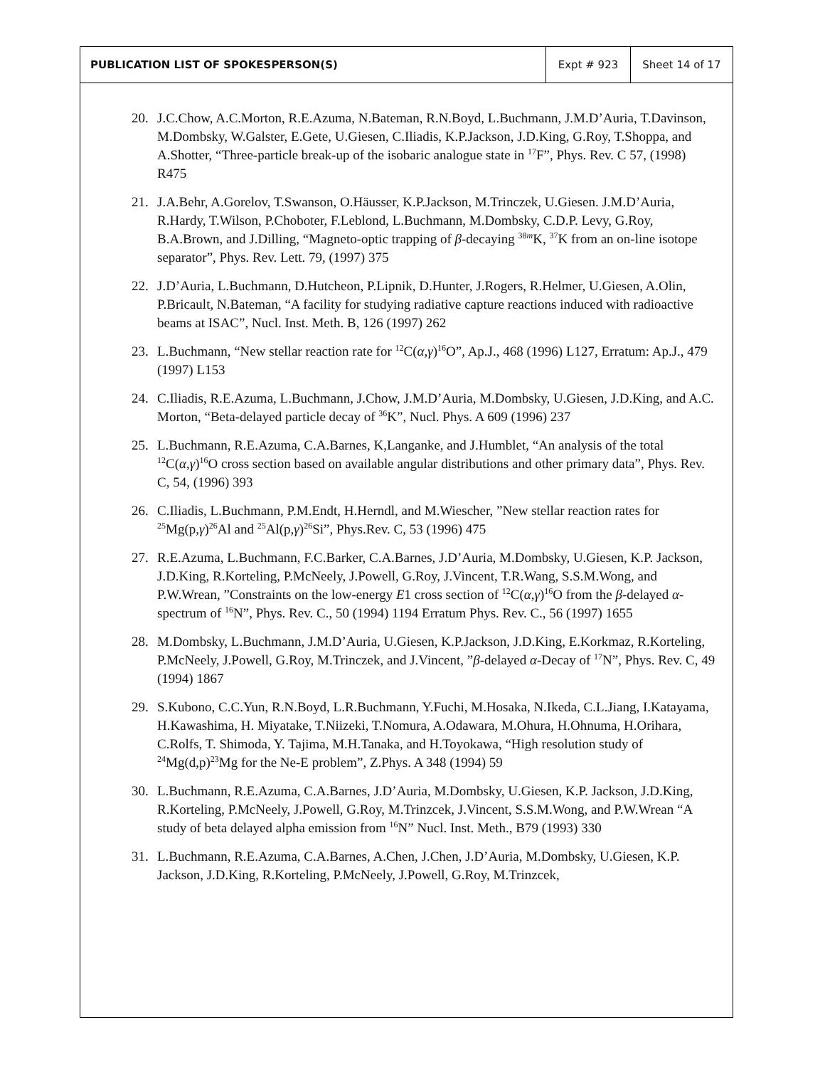| PUBLICATION LIST OF SPOKESPERSON(S) | Expt # 923 | Sheet 14 of 17 |
20. J.C.Chow, A.C.Morton, R.E.Azuma, N.Bateman, R.N.Boyd, L.Buchmann, J.M.D’Auria, T.Davinson, M.Dombsky, W.Galster, E.Gete, U.Giesen, C.Iliadis, K.P.Jackson, J.D.King, G.Roy, T.Shoppa, and A.Shotter, “Three-particle break-up of the isobaric analogue state in <sup>17</sup>F”, Phys. Rev. C 57, (1998) R475
21. J.A.Behr, A.Gorelov, T.Swanson, O.Häusser, K.P.Jackson, M.Trinczek, U.Giesen. J.M.D’Auria, R.Hardy, T.Wilson, P.Choboter, F.Leblond, L.Buchmann, M.Dombsky, C.D.P. Levy, G.Roy, B.A.Brown, and J.Dilling, “Magneto-optic trapping of β-decaying <sup>38m</sup>K, <sup>37</sup>K from an on-line isotope separator”, Phys. Rev. Lett. 79, (1997) 375
22. J.D’Auria, L.Buchmann, D.Hutcheon, P.Lipnik, D.Hunter, J.Rogers, R.Helmer, U.Giesen, A.Olin, P.Bricault, N.Bateman, “A facility for studying radiative capture reactions induced with radioactive beams at ISAC”, Nucl. Inst. Meth. B, 126 (1997) 262
23. L.Buchmann, “New stellar reaction rate for <sup>12</sup>C(α,γ)<sup>16</sup>O”, Ap.J., 468 (1996) L127, Erratum: Ap.J., 479 (1997) L153
24. C.Iliadis, R.E.Azuma, L.Buchmann, J.Chow, J.M.D’Auria, M.Dombsky, U.Giesen, J.D.King, and A.C. Morton, “Beta-delayed particle decay of <sup>36</sup>K”, Nucl. Phys. A 609 (1996) 237
25. L.Buchmann, R.E.Azuma, C.A.Barnes, K,Langanke, and J.Humblet, “An analysis of the total <sup>12</sup>C(α,γ)<sup>16</sup>O cross section based on available angular distributions and other primary data”, Phys. Rev. C, 54, (1996) 393
26. C.Iliadis, L.Buchmann, P.M.Endt, H.Herndl, and M.Wiescher, ”New stellar reaction rates for <sup>25</sup>Mg(p,γ)<sup>26</sup>Al and <sup>25</sup>Al(p,γ)<sup>26</sup>Si”, Phys.Rev. C, 53 (1996) 475
27. R.E.Azuma, L.Buchmann, F.C.Barker, C.A.Barnes, J.D’Auria, M.Dombsky, U.Giesen, K.P. Jackson, J.D.King, R.Korteling, P.McNeely, J.Powell, G.Roy, J.Vincent, T.R.Wang, S.S.M.Wong, and P.W.Wrean, ”Constraints on the low-energy E1 cross section of <sup>12</sup>C(α,γ)<sup>16</sup>O from the β-delayed α-spectrum of <sup>16</sup>N”, Phys. Rev. C., 50 (1994) 1194 Erratum Phys. Rev. C., 56 (1997) 1655
28. M.Dombsky, L.Buchmann, J.M.D’Auria, U.Giesen, K.P.Jackson, J.D.King, E.Korkmaz, R.Korteling, P.McNeely, J.Powell, G.Roy, M.Trinczek, and J.Vincent, ”β-delayed α-Decay of <sup>17</sup>N”, Phys. Rev. C, 49 (1994) 1867
29. S.Kubono, C.C.Yun, R.N.Boyd, L.R.Buchmann, Y.Fuchi, M.Hosaka, N.Ikeda, C.L.Jiang, I.Katayama, H.Kawashima, H. Miyatake, T.Niizeki, T.Nomura, A.Odawara, M.Ohura, H.Ohnuma, H.Orihara, C.Rolfs, T. Shimoda, Y. Tajima, M.H.Tanaka, and H.Toyokawa, “High resolution study of <sup>24</sup>Mg(d,p)<sup>23</sup>Mg for the Ne-E problem”, Z.Phys. A 348 (1994) 59
30. L.Buchmann, R.E.Azuma, C.A.Barnes, J.D’Auria, M.Dombsky, U.Giesen, K.P. Jackson, J.D.King, R.Korteling, P.McNeely, J.Powell, G.Roy, M.Trinzcek, J.Vincent, S.S.M.Wong, and P.W.Wrean “A study of beta delayed alpha emission from <sup>16</sup>N” Nucl. Inst. Meth., B79 (1993) 330
31. L.Buchmann, R.E.Azuma, C.A.Barnes, A.Chen, J.Chen, J.D’Auria, M.Dombsky, U.Giesen, K.P. Jackson, J.D.King, R.Korteling, P.McNeely, J.Powell, G.Roy, M.Trinzcek,